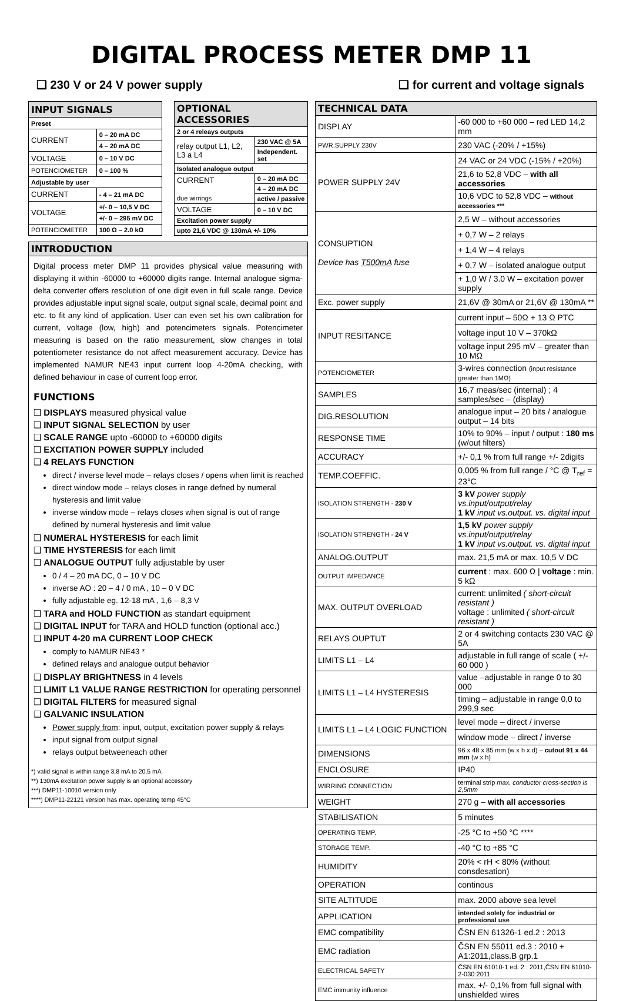DIGITAL PROCESS METER DMP 11
❑ 230 V or 24 V power supply ❑ for current and voltage signals
| INPUT SIGNALS | |
| --- | --- |
| Preset | |
| CURRENT | 0 – 20 mA DC |
| | 4 – 20 mA DC |
| VOLTAGE | 0 – 10 V DC |
| POTENCIOMETER | 0 – 100 % |
| Adjustable by user | |
| CURRENT | - 4 – 21 mA DC |
| VOLTAGE | +/- 0 – 10,5 V DC |
| | +/- 0 – 295 mV DC |
| POTENCIOMETER | 100 Ω – 2.0 kΩ |
| OPTIONAL ACCESSORIES | |
| --- | --- |
| 2 or 4 releays outputs | |
| relay output L1, L2, L3 a L4 | 230 VAC @ 5A |
| | Independent. set |
| Isolated analogue output | |
| CURRENT due wirrings | 0 – 20 mA DC |
| | 4 – 20 mA DC |
| | active / passive |
| VOLTAGE | 0 – 10 V DC |
| Excitation power supply | |
| upto 21,6 VDC @ 130mA +/- 10% | |
INTRODUCTION
Digital process meter DMP 11 provides physical value measuring with displaying it within -60000 to +60000 digits range. Internal analogue sigma-delta converter offers resolution of one digit even in full scale range. Device provides adjustable input signal scale, output signal scale, decimal point and etc. to fit any kind of application. User can even set his own calibration for current, voltage (low, high) and potencimeters signals. Potencimeter measuring is based on the ratio measurement, slow changes in total potentiometer resistance do not affect measurement accuracy. Device has implemented NAMUR NE43 input current loop 4-20mA checking, with defined behaviour in case of current loop error.
FUNCTIONS
❑ DISPLAYS measured physical value
❑ INPUT SIGNAL SELECTION by user
❑ SCALE RANGE upto -60000 to +60000 digits
❑ EXCITATION POWER SUPPLY included
❑ 4 RELAYS FUNCTION
direct / inverse level mode – relays closes / opens when limit is reached
direct window mode – relays closes in range defned by numeral hysteresis and limit value
inverse window mode – relays closes when signal is out of range defined by numeral hysteresis and limit value
❑ NUMERAL HYSTERESIS for each limit
❑ TIME HYSTERESIS for each limit
❑ ANALOGUE OUTPUT fully adjustable by user
0 / 4 – 20 mA DC, 0 – 10 V DC
inverse AO : 20 – 4 / 0 mA , 10 – 0 V DC
fully adjustable eg. 12-18 mA , 1,6 – 8,3 V
❑ TARA and HOLD FUNCTION as standart equipment
❑ DIGITAL INPUT for TARA and HOLD function (optional acc.)
❑ INPUT 4-20 mA CURRENT LOOP CHECK
comply to NAMUR NE43 *
defined relays and analogue output behavior
❑ DISPLAY BRIGHTNESS in 4 levels
❑ LIMIT L1 VALUE RANGE RESTRICTION for operating personnel
❑ DIGITAL FILTERS for measured signal
❑ GALVANIC INSULATION
Power supply from: input, output, excitation power supply & relays
input signal from output signal
relays output betweeneach other
*) valid signal is within range 3,8 mA to 20,5 mA
**) 130mA excitation power supply is an optional accessory
***) DMP11-10010 version only
****) DMP11-22121 version has max. operating temp 45°C
| TECHNICAL DATA | |
| --- | --- |
| DISPLAY | -60 000 to +60 000 – red LED 14,2 mm |
| PWR.SUPPLY 230V | 230 VAC (-20% / +15%) |
| POWER SUPPLY 24V | 24 VAC or 24 VDC (-15% / +20%) |
| | 21,6 to 52,8 VDC – with all accessories |
| | 10,6 VDC to 52,8 VDC – without accessories *** |
| CONSUPTION Device has T500mA fuse | 2,5 W – without accessories |
| | + 0,7 W – 2 relays |
| | + 1,4 W – 4 relays |
| | + 0,7 W – isolated analogue output |
| | + 1,0 W / 3.0 W – excitation power supply |
| Exc. power supply | 21,6V @ 30mA or 21,6V @ 130mA ** |
| INPUT RESITANCE | current input – 50Ω + 13 Ω PTC |
| | voltage input 10 V – 370kΩ |
| | voltage input 295 mV – greater than 10 MΩ |
| POTENCIOMETER | 3-wires connection (input resistance greater than 1MΩ) |
| SAMPLES | 16,7 meas/sec (internal) ; 4 samples/sec – (display) |
| DIG.RESOLUTION | analogue input – 20 bits / analogue output – 14 bits |
| RESPONSE TIME | 10% to 90% – input / output : 180 ms (w/out filters) |
| ACCURACY | +/- 0,1 % from full range +/- 2digits |
| TEMP.COEFFIC. | 0,005 % from full range / °C @ T<sub>ref</sub> = 23°C |
| ISOLATION STRENGTH - 230 V | 3 kV power supply vs.input/output/relay 1 kV input vs.output. vs. digital input |
| ISOLATION STRENGTH - 24 V | 1,5 kV power supply vs.input/output/relay 1 kV input vs.output. vs. digital input |
| ANALOG.OUTPUT | max. 21,5 mA or max. 10,5 V DC |
| OUTPUT IMPEDANCE | current : max. 600 Ω / voltage : min. 5 kΩ |
| MAX. OUTPUT OVERLOAD | current: unlimited ( short-circuit resistant ) voltage : unlimited ( short-circuit resistant ) |
| RELAYS OUPTUT | 2 or 4 switching contacts 230 VAC @ 5A |
| LIMITS L1 – L4 | adjustable in full range of scale ( +/- 60 000 ) |
| LIMITS L1 – L4 HYSTERESIS | value –adjustable in range 0 to 30 000 |
| | timing – adjustable in range 0,0 to 299,9 sec |
| LIMITS L1 – L4 LOGIC FUNCTION | level mode – direct / inverse |
| | window mode – direct / inverse |
| DIMENSIONS | 96 x 48 x 85 mm (w x h x d) – cutout 91 x 44 mm (w x h) |
| ENCLOSURE | IP40 |
| WIRRING CONNECTION | terminal strip max. conductor cross-section is 2,5mm |
| WEIGHT | 270 g – with all accessories |
| STABILISATION | 5 minutes |
| OPERATING TEMP. | -25 °C to +50 °C **** |
| STORAGE TEMP. | -40 °C to +85 °C |
| HUMIDITY | 20% < rH < 80% (without consdesation) |
| OPERATION | continous |
| SITE ALTITUDE | max. 2000 above sea level |
| APPLICATION | intended solely for industrial or professional use |
| EMC compatibility | ČSN EN 61326-1 ed.2 : 2013 |
| EMC radiation | ČSN EN 55011 ed.3 : 2010 + A1:2011,class.B grp.1 |
| ELECTRICAL SAFETY | ČSN EN 61010-1 ed. 2 : 2011,ČSN EN 61010-2-030:2011 |
| EMC immunity influence | max. +/- 0,1% from full signal with unshielded wires |